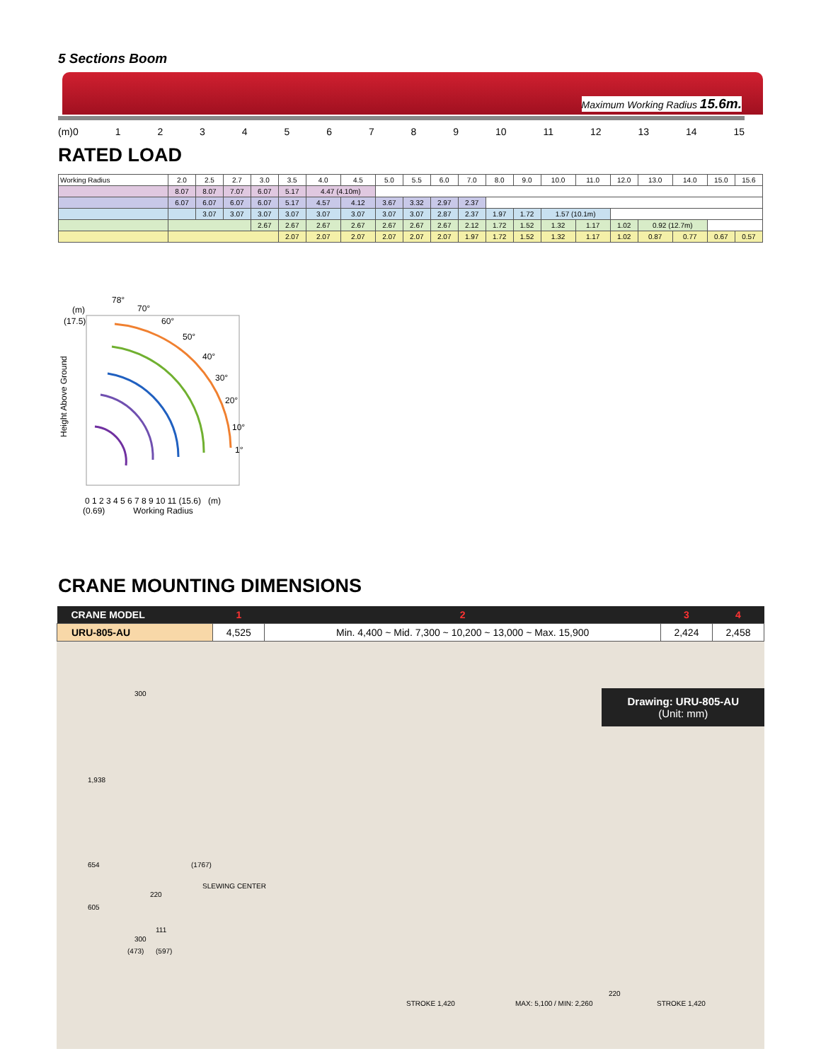5 Sections Boom
Maximum Working Radius 15.6m.
(m)0 123456789 10 11 12 13 14 15
RATED LOAD
| Working Radius | 2.0 | 2.5 | 2.7 | 3.0 | 3.5 | 4.0 | 4.5 | 5.0 | 5.5 | 6.0 | 7.0 | 8.0 | 9.0 | 10.0 | 11.0 | 12.0 | 13.0 | 14.0 | 15.0 | 15.6 |
| | 8.07 | 8.07 | 7.07 | 6.07 | 5.17 | 4.47 (4.10m) | | | | | | | | | | | | | | |
| | 6.07 | 6.07 | 6.07 | 6.07 | 5.17 | 4.57 | 4.12 | 3.67 | 3.32 | 2.97 | 2.37 | | | | | | | | | |
| | | 3.07 | 3.07 | 3.07 | 3.07 | 3.07 | 3.07 | 3.07 | 3.07 | 2.87 | 2.37 | 1.97 | 1.72 | 1.57 (10.1m) | | | | | | |
| | | | | 2.67 | 2.67 | 2.67 | 2.67 | 2.67 | 2.67 | 2.67 | 2.12 | 1.72 | 1.52 | 1.32 | 1.17 | 1.02 | 0.92 (12.7m) | | | |
| | | | | | 2.07 | 2.07 | 2.07 | 2.07 | 2.07 | 2.07 | 1.97 | 1.72 | 1.52 | 1.32 | 1.17 | 1.02 | 0.87 | 0.77 | 0.67 | 0.57 |
78°
70°
60°
50°
40°
30°
20°
10°
1°
(m)
(17.5)
Height Above Ground
0 1 2 3 4 5 6 7 8 9 10 11 (15.6) (m)
(0.69) Working Radius
CRANE MOUNTING DIMENSIONS
| CRANE MODEL | 1 | 2 | 3 | 4 |
| --- | --- | --- | --- | --- |
| URU-805-AU | 4,525 | Min. 4,400 ~ Mid. 7,300 ~ 10,200 ~ 13,000 ~ Max. 15,900 | 2,424 | 2,458 |
Drawing: URU-805-AU
(Unit: mm)
300
1,938
654
605
220
(1767)
SLEWING CENTER
111
300
(473) (597)
220
STROKE 1,420 MAX: 5,100 / MIN: 2,260 STROKE 1,420